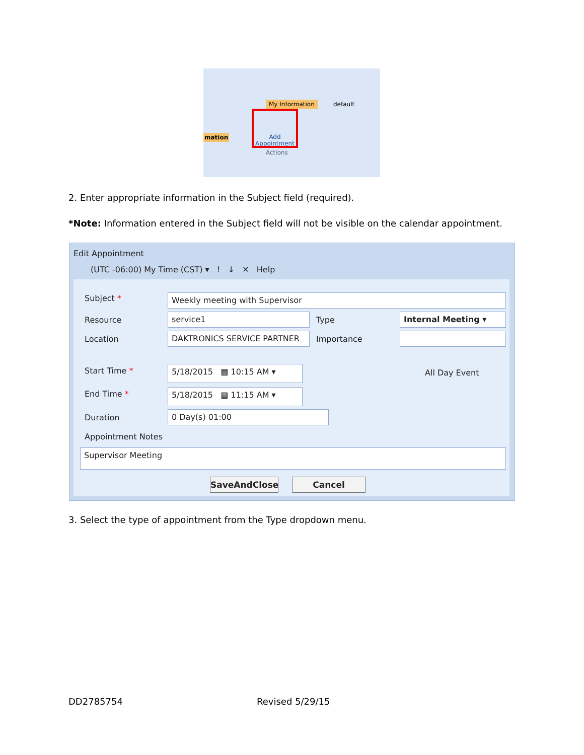My Information default
mation
Add Appointment
Actions
2. Enter appropriate information in the Subject field (required).
*Note: Information entered in the Subject field will not be visible on the calendar appointment.
Edit Appointment
(UTC -06:00) My Time (CST) ▾ ! ↓ ✕ Help
Subject * Weekly meeting with Supervisor
Resource service1 Type Internal Meeting ▾
Location DAKTRONICS SERVICE PARTNER Importance
Start Time * 5/18/2015 ▦ 10:15 AM ▾ All Day Event
End Time * 5/18/2015 ▦ 11:15 AM ▾
Duration 0 Day(s) 01:00
Appointment Notes
Supervisor Meeting
SaveAndClose Cancel
3. Select the type of appointment from the Type dropdown menu.
DD2785754 Revised 5/29/15